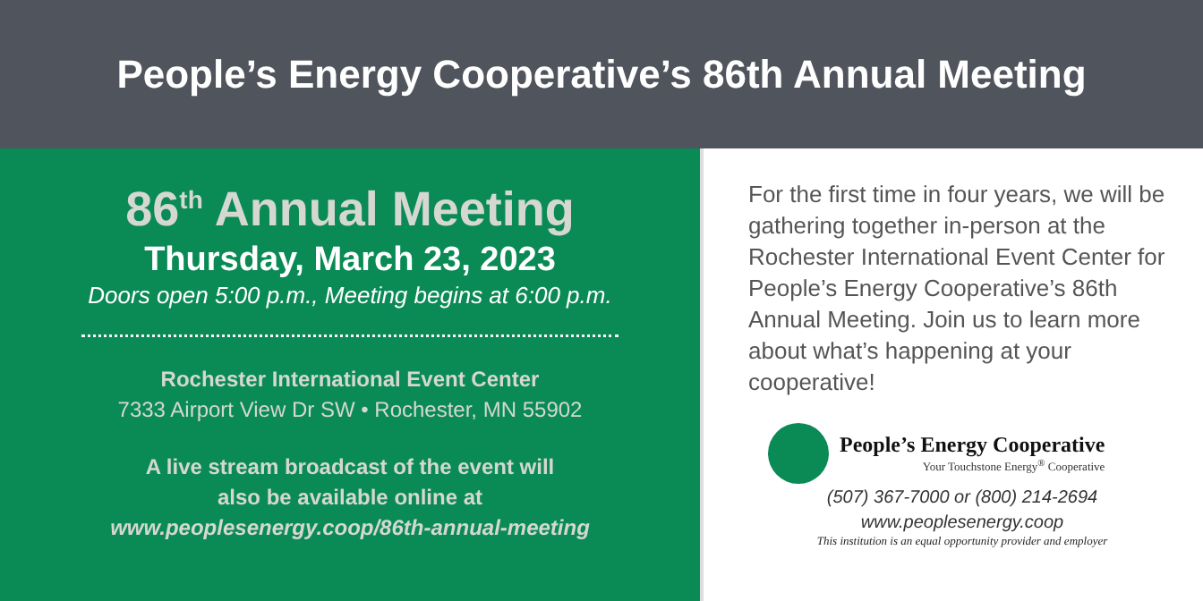People’s Energy Cooperative’s 86th Annual Meeting
86<sup>th</sup> Annual Meeting
Thursday, March 23, 2023
Doors open 5:00 p.m., Meeting begins at 6:00 p.m.
Rochester International Event Center
7333 Airport View Dr SW • Rochester, MN 55902
A live stream broadcast of the event will
also be available online at
www.peoplesenergy.coop/86th-annual-meeting
For the first time in four years, we will be gathering together in-person at the Rochester International Event Center for People’s Energy Cooperative’s 86th Annual Meeting. Join us to learn more about what’s happening at your cooperative!
People’s Energy Cooperative
Your Touchstone Energy<sup>®</sup> Cooperative
(507) 367-7000 or (800) 214-2694
www.peoplesenergy.coop
This institution is an equal opportunity provider and employer